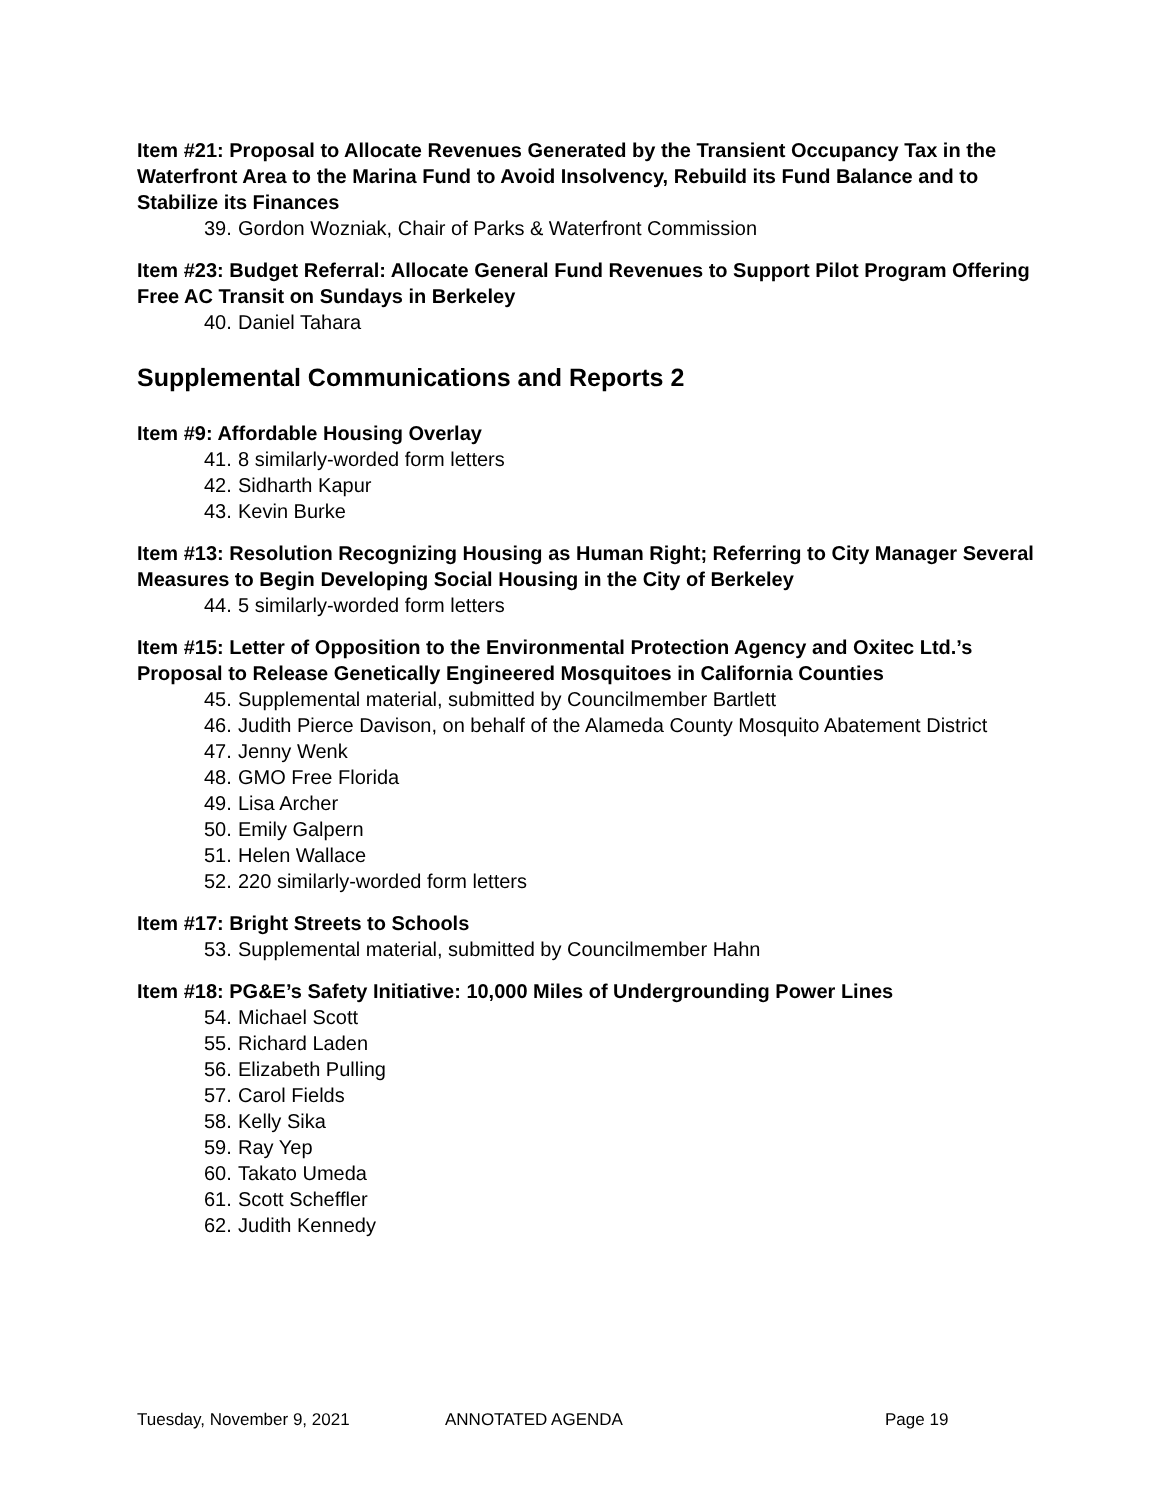Item #21: Proposal to Allocate Revenues Generated by the Transient Occupancy Tax in the Waterfront Area to the Marina Fund to Avoid Insolvency, Rebuild its Fund Balance and to Stabilize its Finances
39. Gordon Wozniak, Chair of Parks & Waterfront Commission
Item #23: Budget Referral: Allocate General Fund Revenues to Support Pilot Program Offering Free AC Transit on Sundays in Berkeley
40. Daniel Tahara
Supplemental Communications and Reports 2
Item #9: Affordable Housing Overlay
41. 8 similarly-worded form letters
42. Sidharth Kapur
43. Kevin Burke
Item #13: Resolution Recognizing Housing as Human Right; Referring to City Manager Several Measures to Begin Developing Social Housing in the City of Berkeley
44. 5 similarly-worded form letters
Item #15: Letter of Opposition to the Environmental Protection Agency and Oxitec Ltd.’s Proposal to Release Genetically Engineered Mosquitoes in California Counties
45. Supplemental material, submitted by Councilmember Bartlett
46. Judith Pierce Davison, on behalf of the Alameda County Mosquito Abatement District
47. Jenny Wenk
48. GMO Free Florida
49. Lisa Archer
50. Emily Galpern
51. Helen Wallace
52. 220 similarly-worded form letters
Item #17: Bright Streets to Schools
53. Supplemental material, submitted by Councilmember Hahn
Item #18: PG&E’s Safety Initiative: 10,000 Miles of Undergrounding Power Lines
54. Michael Scott
55. Richard Laden
56. Elizabeth Pulling
57. Carol Fields
58. Kelly Sika
59. Ray Yep
60. Takato Umeda
61. Scott Scheffler
62. Judith Kennedy
Tuesday, November 9, 2021 ANNOTATED AGENDA Page 19